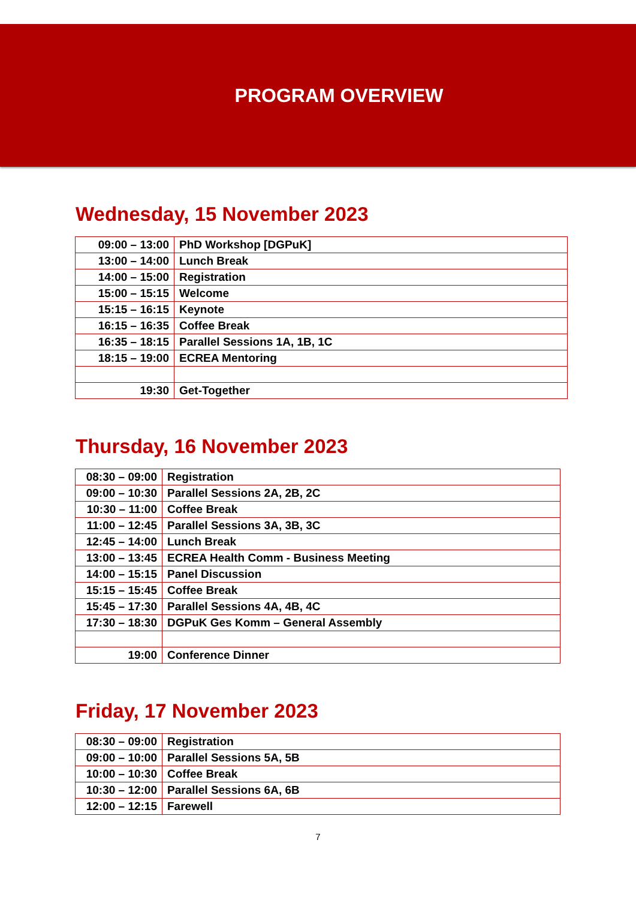PROGRAM OVERVIEW
Wednesday, 15 November 2023
| 09:00 – 13:00 | PhD Workshop [DGPuK] |
| 13:00 – 14:00 | Lunch Break |
| 14:00 – 15:00 | Registration |
| 15:00 – 15:15 | Welcome |
| 15:15 – 16:15 | Keynote |
| 16:15 – 16:35 | Coffee Break |
| 16:35 – 18:15 | Parallel Sessions 1A, 1B, 1C |
| 18:15 – 19:00 | ECREA Mentoring |
| 19:30 | Get-Together |
Thursday, 16 November 2023
| 08:30 – 09:00 | Registration |
| 09:00 – 10:30 | Parallel Sessions 2A, 2B, 2C |
| 10:30 – 11:00 | Coffee Break |
| 11:00 – 12:45 | Parallel Sessions 3A, 3B, 3C |
| 12:45 – 14:00 | Lunch Break |
| 13:00 – 13:45 | ECREA Health Comm - Business Meeting |
| 14:00 – 15:15 | Panel Discussion |
| 15:15 – 15:45 | Coffee Break |
| 15:45 – 17:30 | Parallel Sessions 4A, 4B, 4C |
| 17:30 – 18:30 | DGPuK Ges Komm – General Assembly |
| 19:00 | Conference Dinner |
Friday, 17 November 2023
| 08:30 – 09:00 | Registration |
| 09:00 – 10:00 | Parallel Sessions 5A, 5B |
| 10:00 – 10:30 | Coffee Break |
| 10:30 – 12:00 | Parallel Sessions 6A, 6B |
| 12:00 – 12:15 | Farewell |
7